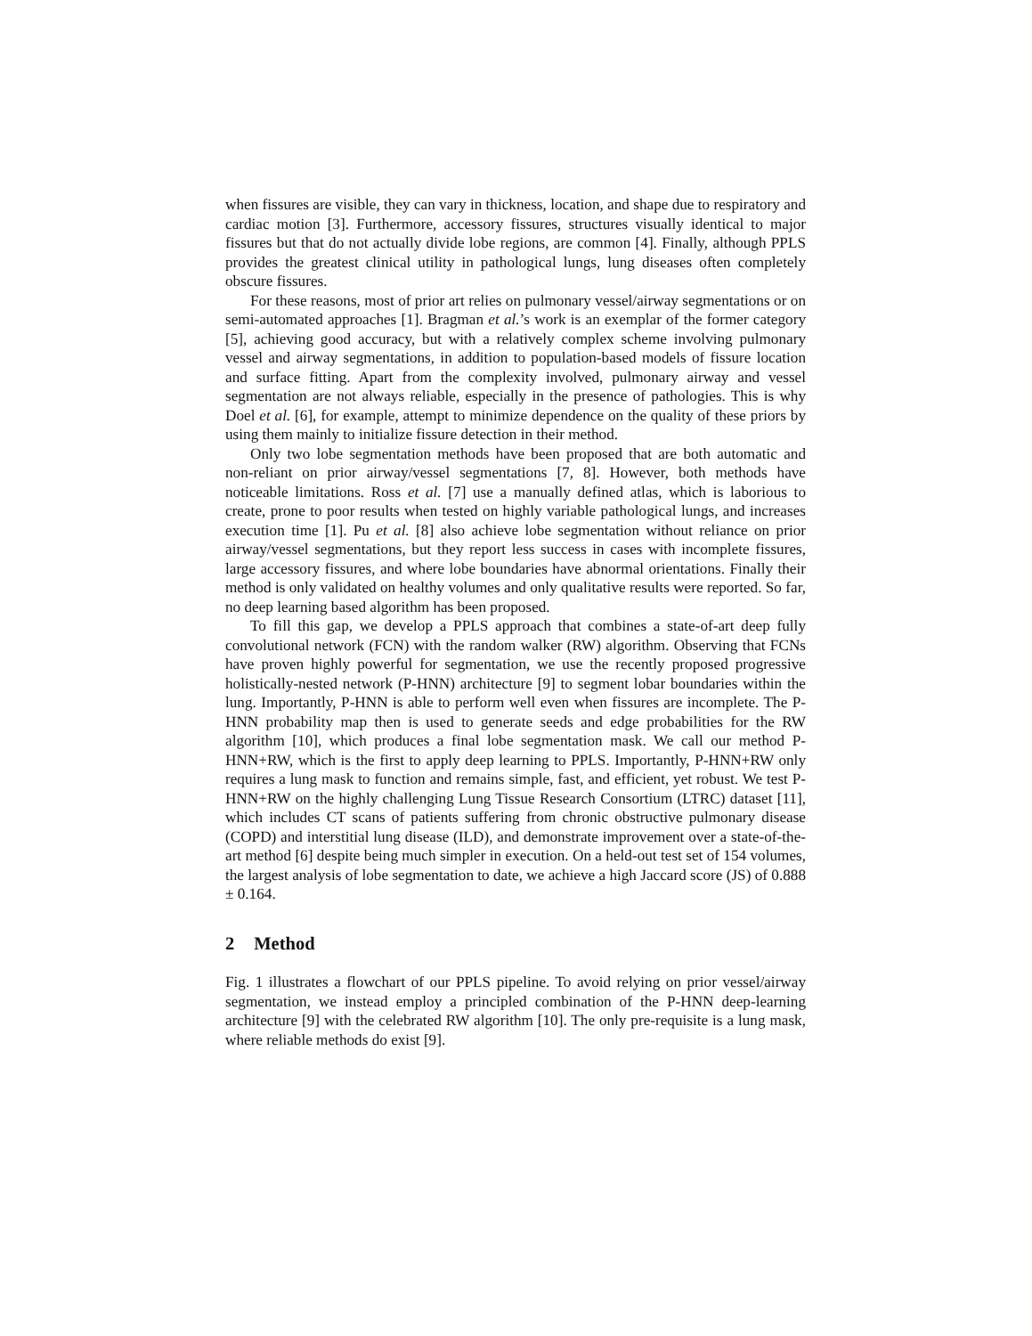when fissures are visible, they can vary in thickness, location, and shape due to respiratory and cardiac motion [3]. Furthermore, accessory fissures, structures visually identical to major fissures but that do not actually divide lobe regions, are common [4]. Finally, although PPLS provides the greatest clinical utility in pathological lungs, lung diseases often completely obscure fissures.
For these reasons, most of prior art relies on pulmonary vessel/airway segmentations or on semi-automated approaches [1]. Bragman et al.’s work is an exemplar of the former category [5], achieving good accuracy, but with a relatively complex scheme involving pulmonary vessel and airway segmentations, in addition to population-based models of fissure location and surface fitting. Apart from the complexity involved, pulmonary airway and vessel segmentation are not always reliable, especially in the presence of pathologies. This is why Doel et al. [6], for example, attempt to minimize dependence on the quality of these priors by using them mainly to initialize fissure detection in their method.
Only two lobe segmentation methods have been proposed that are both automatic and non-reliant on prior airway/vessel segmentations [7, 8]. However, both methods have noticeable limitations. Ross et al. [7] use a manually defined atlas, which is laborious to create, prone to poor results when tested on highly variable pathological lungs, and increases execution time [1]. Pu et al. [8] also achieve lobe segmentation without reliance on prior airway/vessel segmentations, but they report less success in cases with incomplete fissures, large accessory fissures, and where lobe boundaries have abnormal orientations. Finally their method is only validated on healthy volumes and only qualitative results were reported. So far, no deep learning based algorithm has been proposed.
To fill this gap, we develop a PPLS approach that combines a state-of-art deep fully convolutional network (FCN) with the random walker (RW) algorithm. Observing that FCNs have proven highly powerful for segmentation, we use the recently proposed progressive holistically-nested network (P-HNN) architecture [9] to segment lobar boundaries within the lung. Importantly, P-HNN is able to perform well even when fissures are incomplete. The P-HNN probability map then is used to generate seeds and edge probabilities for the RW algorithm [10], which produces a final lobe segmentation mask. We call our method P-HNN+RW, which is the first to apply deep learning to PPLS. Importantly, P-HNN+RW only requires a lung mask to function and remains simple, fast, and efficient, yet robust. We test P-HNN+RW on the highly challenging Lung Tissue Research Consortium (LTRC) dataset [11], which includes CT scans of patients suffering from chronic obstructive pulmonary disease (COPD) and interstitial lung disease (ILD), and demonstrate improvement over a state-of-the-art method [6] despite being much simpler in execution. On a held-out test set of 154 volumes, the largest analysis of lobe segmentation to date, we achieve a high Jaccard score (JS) of 0.888 ± 0.164.
2 Method
Fig. 1 illustrates a flowchart of our PPLS pipeline. To avoid relying on prior vessel/airway segmentation, we instead employ a principled combination of the P-HNN deep-learning architecture [9] with the celebrated RW algorithm [10]. The only pre-requisite is a lung mask, where reliable methods do exist [9].